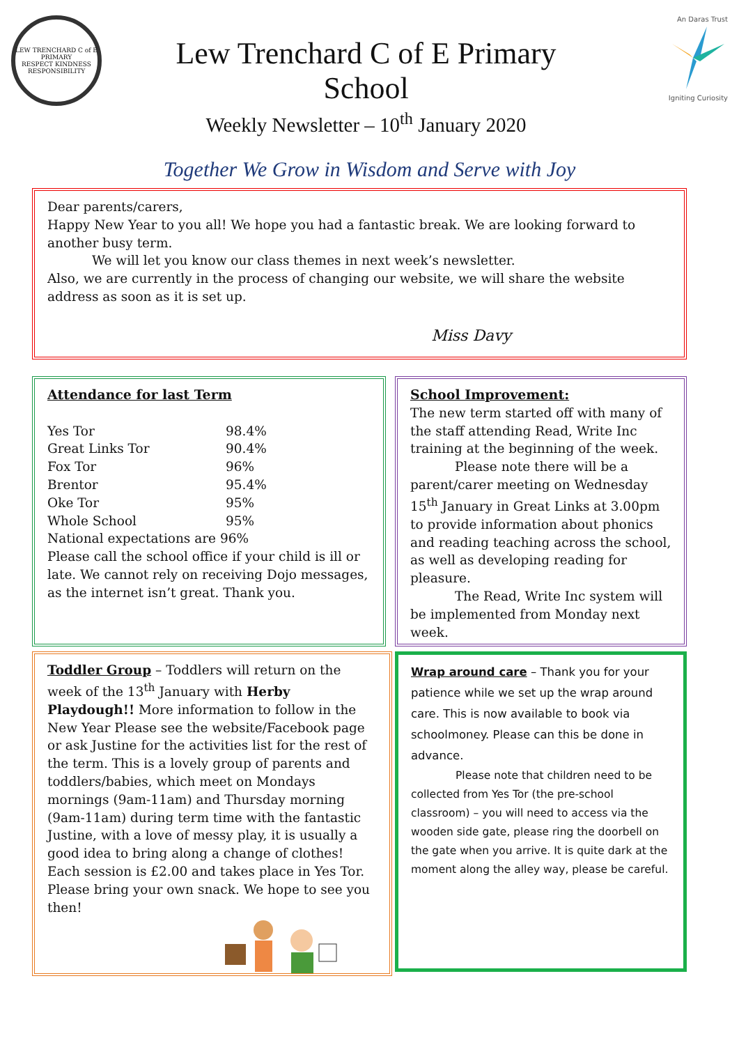LEW TRENCHARD C of E PRIMARY
RESPECT KINDNESS RESPONSIBILITY
Lew Trenchard C of E Primary
School
Weekly Newsletter – 10<sup>th</sup> January 2020
An Daras Trust
Igniting Curiosity
Together We Grow in Wisdom and Serve with Joy
Dear parents/carers,
Happy New Year to you all! We hope you had a fantastic break. We are looking forward to another busy term.
We will let you know our class themes in next week’s newsletter.
Also, we are currently in the process of changing our website, we will share the website address as soon as it is set up.
Miss Davy
Attendance for last Term
| Yes Tor | 98.4% |
| Great Links Tor | 90.4% |
| Fox Tor | 96% |
| Brentor | 95.4% |
| Oke Tor | 95% |
| Whole School | 95% |
National expectations are 96%
Please call the school office if your child is ill or late. We cannot rely on receiving Dojo messages, as the internet isn’t great. Thank you.
School Improvement:
The new term started off with many of the staff attending Read, Write Inc training at the beginning of the week.
Please note there will be a parent/carer meeting on Wednesday 15<sup>th</sup> January in Great Links at 3.00pm to provide information about phonics and reading teaching across the school, as well as developing reading for pleasure.
The Read, Write Inc system will be implemented from Monday next week.
Toddler Group – Toddlers will return on the week of the 13<sup>th</sup> January with Herby Playdough!! More information to follow in the New Year Please see the website/Facebook page or ask Justine for the activities list for the rest of the term. This is a lovely group of parents and toddlers/babies, which meet on Mondays mornings (9am-11am) and Thursday morning (9am-11am) during term time with the fantastic Justine, with a love of messy play, it is usually a good idea to bring along a change of clothes! Each session is £2.00 and takes place in Yes Tor. Please bring your own snack. We hope to see you then!
Wrap around care – Thank you for your patience while we set up the wrap around care. This is now available to book via schoolmoney. Please can this be done in advance.
Please note that children need to be collected from Yes Tor (the pre-school classroom) – you will need to access via the wooden side gate, please ring the doorbell on the gate when you arrive. It is quite dark at the moment along the alley way, please be careful.